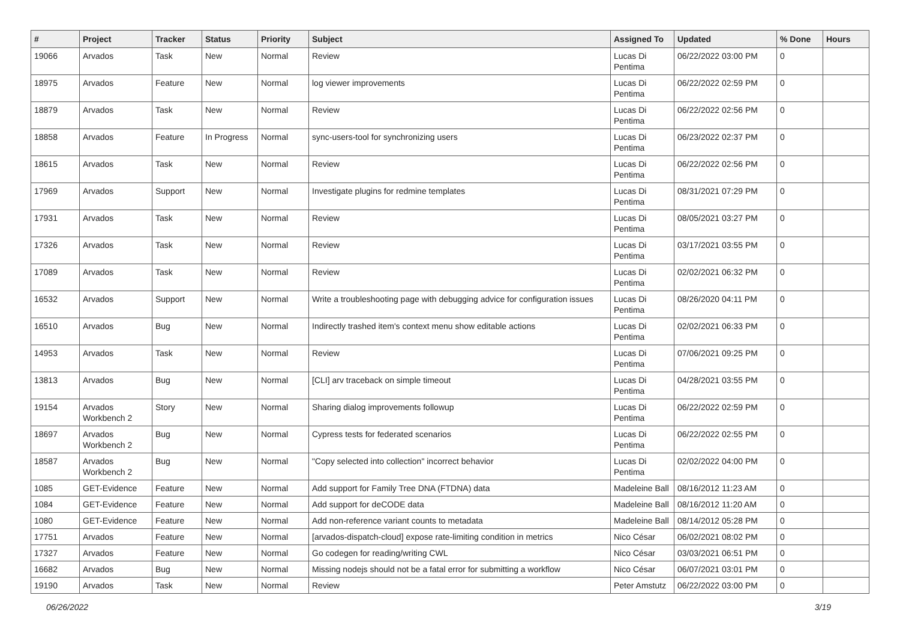| # | Project | Tracker | Status | Priority | Subject | Assigned To | Updated | % Done | Hours |
| --- | --- | --- | --- | --- | --- | --- | --- | --- | --- |
| 19066 | Arvados | Task | New | Normal | Review | Lucas Di Pentima | 06/22/2022 03:00 PM | 0 | |
| 18975 | Arvados | Feature | New | Normal | log viewer improvements | Lucas Di Pentima | 06/22/2022 02:59 PM | 0 | |
| 18879 | Arvados | Task | New | Normal | Review | Lucas Di Pentima | 06/22/2022 02:56 PM | 0 | |
| 18858 | Arvados | Feature | In Progress | Normal | sync-users-tool for synchronizing users | Lucas Di Pentima | 06/23/2022 02:37 PM | 0 | |
| 18615 | Arvados | Task | New | Normal | Review | Lucas Di Pentima | 06/22/2022 02:56 PM | 0 | |
| 17969 | Arvados | Support | New | Normal | Investigate plugins for redmine templates | Lucas Di Pentima | 08/31/2021 07:29 PM | 0 | |
| 17931 | Arvados | Task | New | Normal | Review | Lucas Di Pentima | 08/05/2021 03:27 PM | 0 | |
| 17326 | Arvados | Task | New | Normal | Review | Lucas Di Pentima | 03/17/2021 03:55 PM | 0 | |
| 17089 | Arvados | Task | New | Normal | Review | Lucas Di Pentima | 02/02/2021 06:32 PM | 0 | |
| 16532 | Arvados | Support | New | Normal | Write a troubleshooting page with debugging advice for configuration issues | Lucas Di Pentima | 08/26/2020 04:11 PM | 0 | |
| 16510 | Arvados | Bug | New | Normal | Indirectly trashed item's context menu show editable actions | Lucas Di Pentima | 02/02/2021 06:33 PM | 0 | |
| 14953 | Arvados | Task | New | Normal | Review | Lucas Di Pentima | 07/06/2021 09:25 PM | 0 | |
| 13813 | Arvados | Bug | New | Normal | [CLI] arv traceback on simple timeout | Lucas Di Pentima | 04/28/2021 03:55 PM | 0 | |
| 19154 | Arvados Workbench 2 | Story | New | Normal | Sharing dialog improvements followup | Lucas Di Pentima | 06/22/2022 02:59 PM | 0 | |
| 18697 | Arvados Workbench 2 | Bug | New | Normal | Cypress tests for federated scenarios | Lucas Di Pentima | 06/22/2022 02:55 PM | 0 | |
| 18587 | Arvados Workbench 2 | Bug | New | Normal | "Copy selected into collection" incorrect behavior | Lucas Di Pentima | 02/02/2022 04:00 PM | 0 | |
| 1085 | GET-Evidence | Feature | New | Normal | Add support for Family Tree DNA (FTDNA) data | Madeleine Ball | 08/16/2012 11:23 AM | 0 | |
| 1084 | GET-Evidence | Feature | New | Normal | Add support for deCODE data | Madeleine Ball | 08/16/2012 11:20 AM | 0 | |
| 1080 | GET-Evidence | Feature | New | Normal | Add non-reference variant counts to metadata | Madeleine Ball | 08/14/2012 05:28 PM | 0 | |
| 17751 | Arvados | Feature | New | Normal | [arvados-dispatch-cloud] expose rate-limiting condition in metrics | Nico César | 06/02/2021 08:02 PM | 0 | |
| 17327 | Arvados | Feature | New | Normal | Go codegen for reading/writing CWL | Nico César | 03/03/2021 06:51 PM | 0 | |
| 16682 | Arvados | Bug | New | Normal | Missing nodejs should not be a fatal error for submitting a workflow | Nico César | 06/07/2021 03:01 PM | 0 | |
| 19190 | Arvados | Task | New | Normal | Review | Peter Amstutz | 06/22/2022 03:00 PM | 0 | |
06/26/2022 3/19